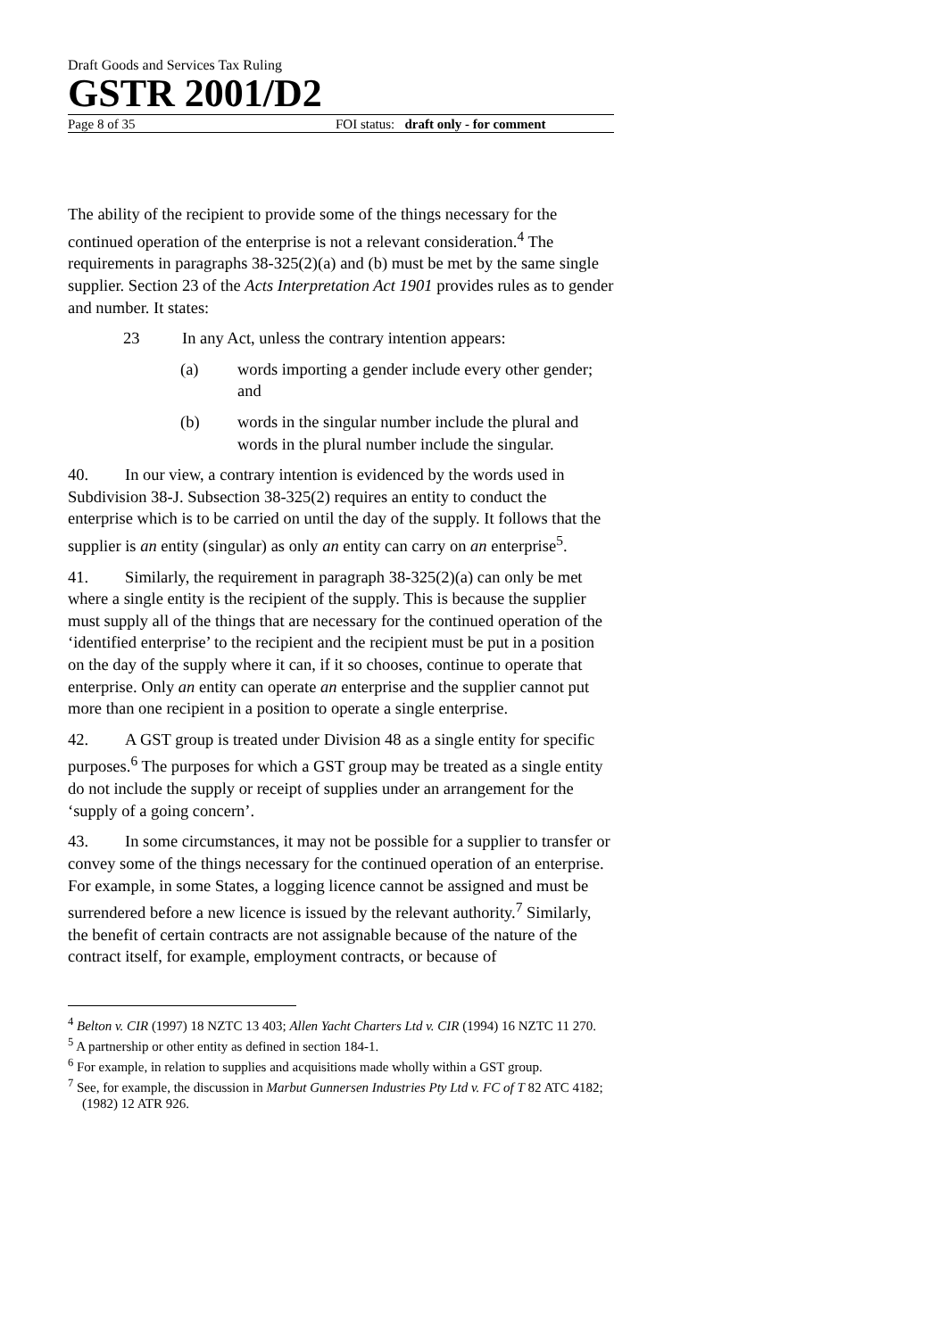Draft Goods and Services Tax Ruling
GSTR 2001/D2
Page 8 of 35 FOI status: draft only - for comment
The ability of the recipient to provide some of the things necessary for the continued operation of the enterprise is not a relevant consideration.<sup>4</sup> The requirements in paragraphs 38-325(2)(a) and (b) must be met by the same single supplier. Section 23 of the Acts Interpretation Act 1901 provides rules as to gender and number. It states:
23 In any Act, unless the contrary intention appears:
(a) words importing a gender include every other gender; and
(b) words in the singular number include the plural and words in the plural number include the singular.
40. In our view, a contrary intention is evidenced by the words used in Subdivision 38-J. Subsection 38-325(2) requires an entity to conduct the enterprise which is to be carried on until the day of the supply. It follows that the supplier is an entity (singular) as only an entity can carry on an enterprise<sup>5</sup>.
41. Similarly, the requirement in paragraph 38-325(2)(a) can only be met where a single entity is the recipient of the supply. This is because the supplier must supply all of the things that are necessary for the continued operation of the ‘identified enterprise’ to the recipient and the recipient must be put in a position on the day of the supply where it can, if it so chooses, continue to operate that enterprise. Only an entity can operate an enterprise and the supplier cannot put more than one recipient in a position to operate a single enterprise.
42. A GST group is treated under Division 48 as a single entity for specific purposes.<sup>6</sup> The purposes for which a GST group may be treated as a single entity do not include the supply or receipt of supplies under an arrangement for the ‘supply of a going concern’.
43. In some circumstances, it may not be possible for a supplier to transfer or convey some of the things necessary for the continued operation of an enterprise. For example, in some States, a logging licence cannot be assigned and must be surrendered before a new licence is issued by the relevant authority.<sup>7</sup> Similarly, the benefit of certain contracts are not assignable because of the nature of the contract itself, for example, employment contracts, or because of
<sup>4</sup> Belton v. CIR (1997) 18 NZTC 13 403; Allen Yacht Charters Ltd v. CIR (1994) 16 NZTC 11 270.
<sup>5</sup> A partnership or other entity as defined in section 184-1.
<sup>6</sup> For example, in relation to supplies and acquisitions made wholly within a GST group.
<sup>7</sup> See, for example, the discussion in Marbut Gunnersen Industries Pty Ltd v. FC of T 82 ATC 4182; (1982) 12 ATR 926.